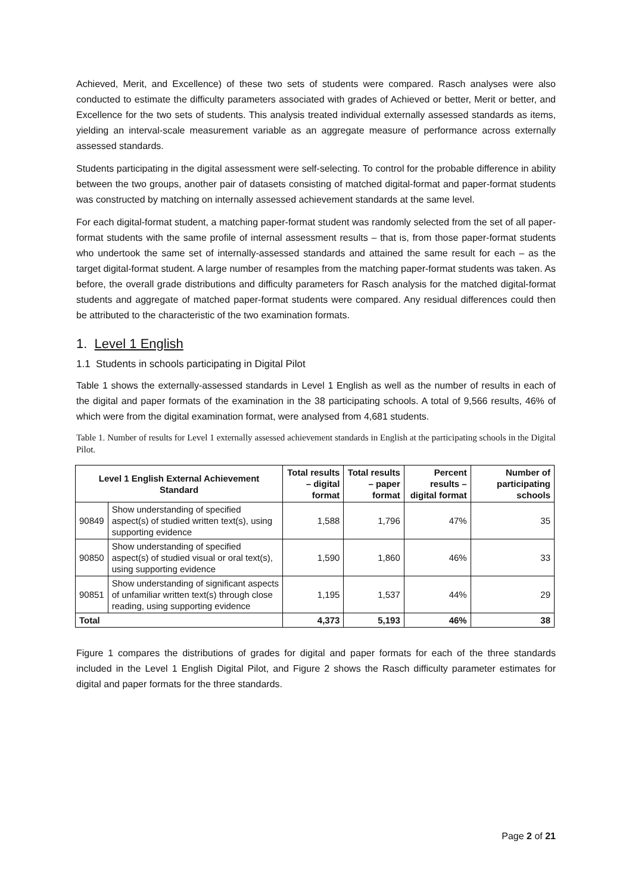Achieved, Merit, and Excellence) of these two sets of students were compared. Rasch analyses were also conducted to estimate the difficulty parameters associated with grades of Achieved or better, Merit or better, and Excellence for the two sets of students. This analysis treated individual externally assessed standards as items, yielding an interval-scale measurement variable as an aggregate measure of performance across externally assessed standards.
Students participating in the digital assessment were self-selecting. To control for the probable difference in ability between the two groups, another pair of datasets consisting of matched digital-format and paper-format students was constructed by matching on internally assessed achievement standards at the same level.
For each digital-format student, a matching paper-format student was randomly selected from the set of all paper-format students with the same profile of internal assessment results – that is, from those paper-format students who undertook the same set of internally-assessed standards and attained the same result for each – as the target digital-format student. A large number of resamples from the matching paper-format students was taken. As before, the overall grade distributions and difficulty parameters for Rasch analysis for the matched digital-format students and aggregate of matched paper-format students were compared. Any residual differences could then be attributed to the characteristic of the two examination formats.
1. Level 1 English
1.1 Students in schools participating in Digital Pilot
Table 1 shows the externally-assessed standards in Level 1 English as well as the number of results in each of the digital and paper formats of the examination in the 38 participating schools. A total of 9,566 results, 46% of which were from the digital examination format, were analysed from 4,681 students.
Table 1. Number of results for Level 1 externally assessed achievement standards in English at the participating schools in the Digital Pilot.
| Level 1 English External Achievement Standard | | Total results – digital format | Total results – paper format | Percent results – digital format | Number of participating schools |
| --- | --- | --- | --- | --- | --- |
| 90849 | Show understanding of specified aspect(s) of studied written text(s), using supporting evidence | 1,588 | 1,796 | 47% | 35 |
| 90850 | Show understanding of specified aspect(s) of studied visual or oral text(s), using supporting evidence | 1,590 | 1,860 | 46% | 33 |
| 90851 | Show understanding of significant aspects of unfamiliar written text(s) through close reading, using supporting evidence | 1,195 | 1,537 | 44% | 29 |
| Total | | 4,373 | 5,193 | 46% | 38 |
Figure 1 compares the distributions of grades for digital and paper formats for each of the three standards included in the Level 1 English Digital Pilot, and Figure 2 shows the Rasch difficulty parameter estimates for digital and paper formats for the three standards.
Page 2 of 21